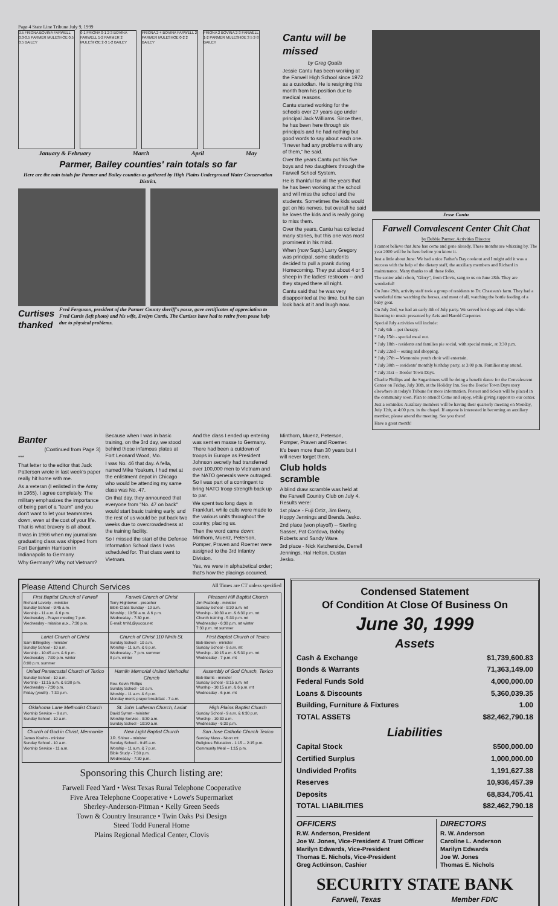Page 4 State Line Tribune July 9, 1999
0.5 FRIONA BOVINA FARWELL 0.0-0.5 PARMER MULESHOE 0.5 0.5 BAILEY
0-1 FRIONA 0-1 2-3 BOVINA FARWELL 1-2 PARMER 2 MULESHOE 2-3 1-2 BAILEY
FRIONA 2-4 BOVINA FARWELL 2 PARMER MULESHOE 0-2 2 BAILEY
FRIONA 2 BOVINA 2-3 FARWELL 1-2 PARMER MULESHOE 3 5 2-3 BAILEY
January & February March April May
Parmer, Bailey counties' rain totals so far
Here are the rain totals for Parmer and Bailey counties as gathered by High Plains Underground Water Conservation District.
Curtises thanked
Fred Ferguson, president of the Parmer County sheriff's posse, gave certificates of appreciation to Fred Curtis (left photo) and his wife, Evelyn Curtis. The Curtises have had to retire from posse help due to physical problems.
Cantu will be missed
by Greg Qualls
Jessie Cantu has been working at the Farwell High School since 1972 as a custodian. He is resigning this month from his position due to medical reasons.
Cantu started working for the schools over 27 years ago under principal Jack Williams. Since then, he has been here through six principals and he had nothing but good words to say about each one. "I never had any problems with any of them," he said.
Over the years Cantu put his five boys and two daughters through the Farwell School System.
He is thankful for all the years that he has been working at the school and will miss the school and the students. Sometimes the kids would get on his nerves, but overall he said he loves the kids and is really going to miss them.
Over the years, Cantu has collected many stories, but this one was most prominent in his mind.
When (now Supt.) Larry Gregory was principal, some students decided to pull a prank during Homecoming. They put about 4 or 5 sheep in the ladies' restroom -- and they stayed there all night.
Cantu said that he was very disappointed at the time, but he can look back at it and laugh now.
Jesse Cantu
Farwell Convalescent Center Chit Chat
by Debbie Parmer, Activities Director
I cannot believe that June has come and gone already. These months are whizzing by. The year 2000 will be he here before you know it.
Just a little about June: We had a nice Father's Day cookout and I might add it was a success with the help of the dietary staff, the auxiliary members and Richard in maintenance. Many thanks to all these folks.
The senior adult choir, "Glory", from Clovis, sang to us on June 28th. They are wonderful!
On June 29th, activity staff took a group of residents to Dr. Chasteen's farm. They had a wonderful time watching the horses, and most of all, watching the bottle feeding of a baby goat.
On July 2nd, we had an early 4th of July party. We served hot dogs and chips while listening to music presented by Avis and Harold Carpenter.
Special July activities will include:
* July 6th -- pet therapy.
* July 15th - special meal out.
* July 18th - residents and families pie social, with special music, at 3:30 p.m.
* July 22nd -- outing and shopping.
* July 27th -- Mennonite youth choir will entertain.
* July 30th -- residents' monthly birthday party, at 3:00 p.m. Families may attend.
* July 31st -- Border Town Days.
Charlie Phillips and the Sugartimers will be doing a benefit dance for the Convalescent Center on Friday, July 30th, at the Holiday Inn. See the Border Town Days story elsewhere in today's Tribune for more information. Posters and tickets will be placed in the community soon. Plan to attend! Come and enjoy, while giving support to our center.
Just a reminder: Auxiliary members will be having their quarterly meeting on Monday, July 12th, at 4:00 p.m. in the chapel. If anyone is interested in becoming an auxiliary member, please attend the meeting. See you there!
Have a great month!
Banter
(Continued from Page 3)
***
That letter to the editor that Jack Patterson wrote in last week's paper really hit home with me.
As a veteran (I enlisted in the Army in 1965), I agree completely. The military emphasizes the importance of being part of a "team" and you don't want to let your teammates down, even at the cost of your life. That is what bravery is all about.
It was in 1966 when my journalism graduating class was shipped from Fort Benjamin Harrison in Indianapolis to Germany.
Why Germany? Why not Vietnam?
Because when I was in basic training, on the 3rd day, we stood behind those infamous plates at Fort Leonard Wood, Mo.
I was No. 46 that day. A fella, named Mike Yoakum, I had met at the enlistment depot in Chicago who would be attending my same class was No. 47.
On that day, they announced that everyone from "No. 47 on back" would start basic training early, and the rest of us would be put back two weeks due to overcrowdedness at the training facility.
So I missed the start of the Defense Information School class I was scheduled for. That class went to Vietnam.
And the class I ended up entering was sent en masse to Germany. There had been a cutdown of troops in Europe as President Johnson secretly had transferred over 100,000 men to Vietnam and the NATO generals were outraged. So I was part of a contingent to bring NATO troop strength back up to par.
We spent two long days in Frankfurt, while calls were made to the various units throughout the country, placing us.
Then the word came down: Minthorn, Muenz, Peterson, Pomper, Praven and Roemer were assigned to the 3rd Infantry Division.
Yes, we were in alphabetical order; that's how the placings occurred.
Minthorn, Muenz, Peterson, Pomper, Praven and Roemer.
It's been more than 30 years but I will never forget them.
Club holds scramble
A blind draw scramble was held at the Farwell Country Club on July 4. Results were:
1st place - Fuji Ortiz, Jim Berry, Hoppy Jennings and Brenda Jesko.
2nd place (won playoff) -- Sterling Sasser, Pat Cordova, Bobby Roberts and Sandy Ware.
3rd place - Nick Ketcherside, Derrell Jennings, Hal Helton, Dustan Jesko.
Please Attend Church Services All Times are CT unless specified
| First Baptist Church of Farwell Richard Laverty - minister Sunday School - 9:45 a.m. Worship - 11 a.m. & 6 p.m. Wednesday - Prayer meeting 7 p.m. Wednesday - mission aux., 7:30 p.m. | Farwell Church of Christ Terry Hightower - preacher Bible Class Sunday - 10 a.m. Worship ; 10:50 a.m. & 6 p.m. Wednesday - 7:30 p.m. E-mail: tmh1@yucca.net | Pleasant Hill Baptist Church Jim Peabody - minister Sunday School - 9:30 a.m. mt Worship - 10:30 a.m. & 6:30 p.m. mt Church training - 5:30 p.m. mt Wednesday - 6:30 p.m. mt winter 7:30 p.m. mt summer |
| Lariat Church of Christ Sam Billingsley - minister Sunday School - 10 a.m. Worship - 10:45 a.m. & 6 p.m. Wednesday - 7:00 p.m. winter 8:00 p.m. summer | Church of Christ 110 Ninth St. Sunday School - 10 a.m. Worship - 11 a.m. & 6 p.m. Wednesday - 7 p.m. summer 8 p.m. winter | First Baptist Church of Texico Bob Brown - minister Sunday School - 9 a.m. mt Worship - 10:15 a.m. & 5:30 p.m. mt Wednesday - 7 p.m. mt |
| United Pentecostal Church of Texico Sunday School - 10 a.m. Worship - 11:15 a.m. & 6:30 p.m. Wednesday - 7:30 p.m. Friday (youth) - 7:30 p.m. | Hamlin Memorial United Methodist Church Rev. Kevin Phillips Sunday School - 10 a.m. Worship - 11 a.m. & 6 p.m. Monday men's prayer breakfast - 7 a.m. | Assembly of God Church, Texico Bob Burris - minister Sunday School - 9:15 a.m. mt Worship - 10:15 a.m. & 6 p.m. mt Wednesday - 6 p.m. mt |
| Oklahoma Lane Methodist Church Worship Service -- 9 a.m. Sunday School - 10 a.m. | St. John Lutheran Church, Lariat David Symm - minister Worship Service - 9:30 a.m. Sunday School - 10:30 a.m. | High Plains Baptist Church Sunday School - 9 a.m. & 6:30 p.m. Worship - 10:30 a.m. Wednesday - 6:30 p.m. |
| Church of God in Christ, Mennonite James Koehn - minister Sunday School - 10 a.m. Worship Service - 11 a.m. | New Light Baptist Church J.R. Shiner - minister Sunday School - 9:45 a.m. Worship - 11 a.m. & 7 p.m. Bible Study - 7:30 p.m. Wednesday - 7:30 p.m. | San Jose Catholic Church Texico Sunday Mass - Noon mt Religious Education - 1:15 -- 2:15 p.m. Community Meal -- 1:15 p.m. |
Sponsoring this Church listing are:
Farwell Feed Yard • West Texas Rural Telephone Cooperative
Five Area Telephone Cooperative • Lowe's Supermarket
Sherley-Anderson-Pitman • Kelly Green Seeds
Town & Country Insurance • Twin Oaks Psi Design
Steed Todd Funeral Home
Plains Regional Medical Center, Clovis
Condensed Statement
Of Condition At Close Of Business On
June 30, 1999
Assets
Cash & Exchange $1,739,600.83
Bonds & Warrants 71,363,149.00
Federal Funds Sold 4,000,000.00
Loans & Discounts 5,360,039.35
Building, Furniture & Fixtures 1.00
TOTAL ASSETS $82,462,790.18
Liabilities
Capital Stock $500,000.00
Certified Surplus 1,000,000.00
Undivided Profits 1,191,627.38
Reserves 10,936,457.39
Deposits 68,834,705.41
TOTAL LIABILITIES $82,462,790.18
OFFICERS
R.W. Anderson, President
Joe W. Jones, Vice-President & Trust Officer
Marilyn Edwards, Vice-President
Thomas E. Nichols, Vice-President
Greg Actkinson, Cashier
DIRECTORS
R. W. Anderson
Caroline L. Anderson
Marilyn Edwards
Joe W. Jones
Thomas E. Nichols
SECURITY STATE BANK
Farwell, Texas Member FDIC